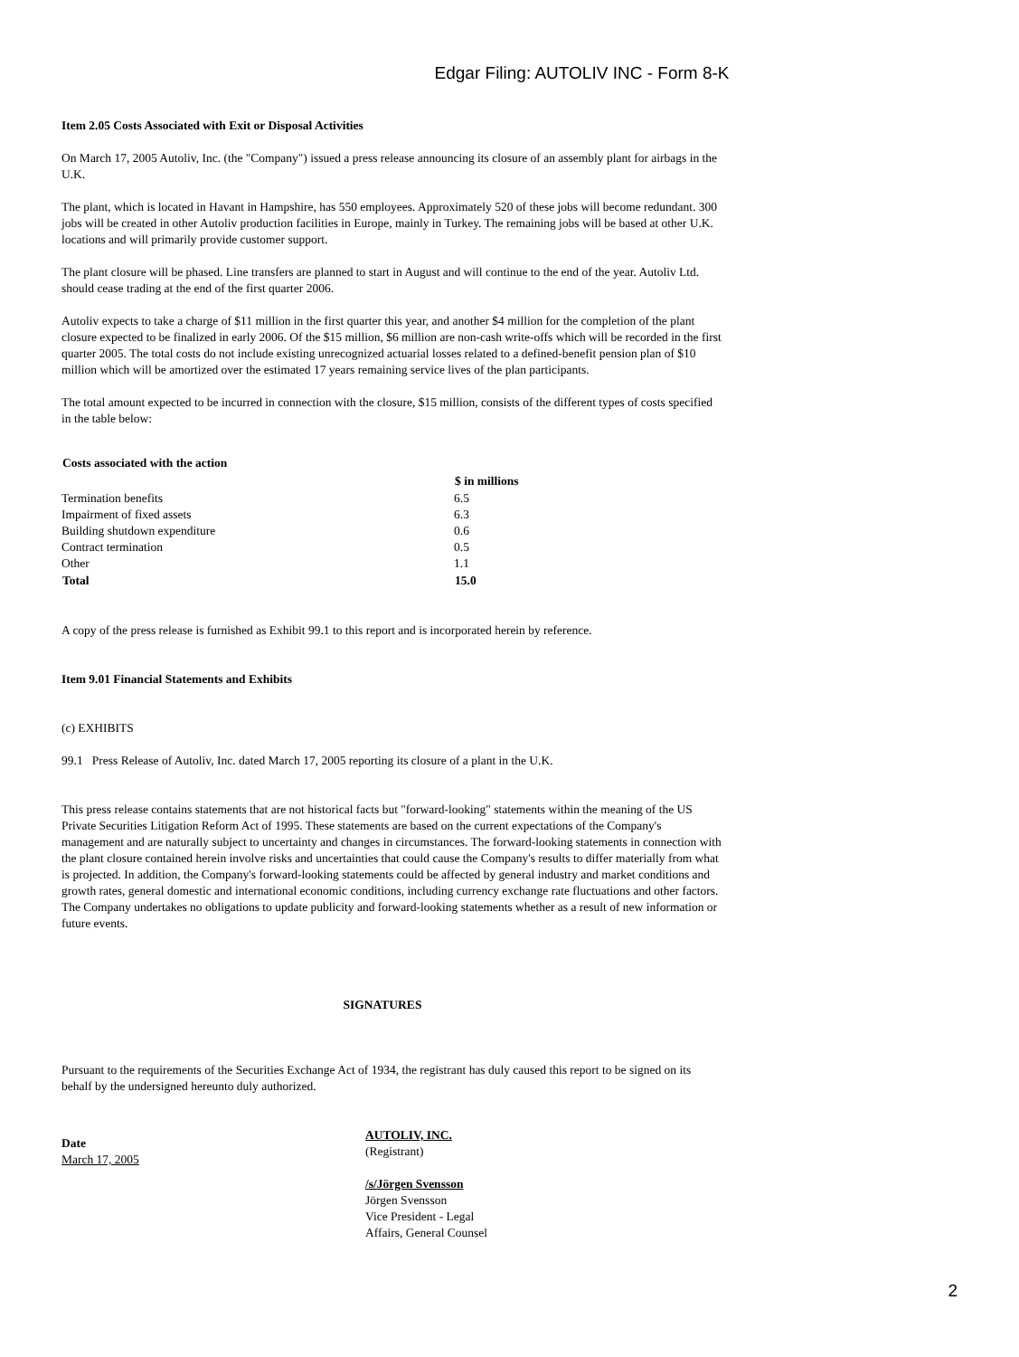Edgar Filing: AUTOLIV INC - Form 8-K
Item 2.05 Costs Associated with Exit or Disposal Activities
On March 17, 2005 Autoliv, Inc. (the "Company") issued a press release announcing its closure of an assembly plant for airbags in the U.K.
The plant, which is located in Havant in Hampshire, has 550 employees. Approximately 520 of these jobs will become redundant. 300 jobs will be created in other Autoliv production facilities in Europe, mainly in Turkey. The remaining jobs will be based at other U.K. locations and will primarily provide customer support.
The plant closure will be phased. Line transfers are planned to start in August and will continue to the end of the year. Autoliv Ltd. should cease trading at the end of the first quarter 2006.
Autoliv expects to take a charge of $11 million in the first quarter this year, and another $4 million for the completion of the plant closure expected to be finalized in early 2006. Of the $15 million, $6 million are non-cash write-offs which will be recorded in the first quarter 2005. The total costs do not include existing unrecognized actuarial losses related to a defined-benefit pension plan of $10 million which will be amortized over the estimated 17 years remaining service lives of the plan participants.
The total amount expected to be incurred in connection with the closure, $15 million, consists of the different types of costs specified in the table below:
| Costs associated with the action | |
| --- | --- |
| | $ in millions |
| Termination benefits | 6.5 |
| Impairment of fixed assets | 6.3 |
| Building shutdown expenditure | 0.6 |
| Contract termination | 0.5 |
| Other | 1.1 |
| Total | 15.0 |
A copy of the press release is furnished as Exhibit 99.1 to this report and is incorporated herein by reference.
Item 9.01 Financial Statements and Exhibits
(c) EXHIBITS
99.1 Press Release of Autoliv, Inc. dated March 17, 2005 reporting its closure of a plant in the U.K.
This press release contains statements that are not historical facts but "forward-looking" statements within the meaning of the US Private Securities Litigation Reform Act of 1995. These statements are based on the current expectations of the Company's management and are naturally subject to uncertainty and changes in circumstances. The forward-looking statements in connection with the plant closure contained herein involve risks and uncertainties that could cause the Company's results to differ materially from what is projected. In addition, the Company's forward-looking statements could be affected by general industry and market conditions and growth rates, general domestic and international economic conditions, including currency exchange rate fluctuations and other factors. The Company undertakes no obligations to update publicity and forward-looking statements whether as a result of new information or future events.
SIGNATURES
Pursuant to the requirements of the Securities Exchange Act of 1934, the registrant has duly caused this report to be signed on its behalf by the undersigned hereunto duly authorized.
| Date March 17, 2005 | AUTOLIV, INC. (Registrant) /s/Jörgen Svensson Jörgen Svensson Vice President - Legal Affairs, General Counsel |
2